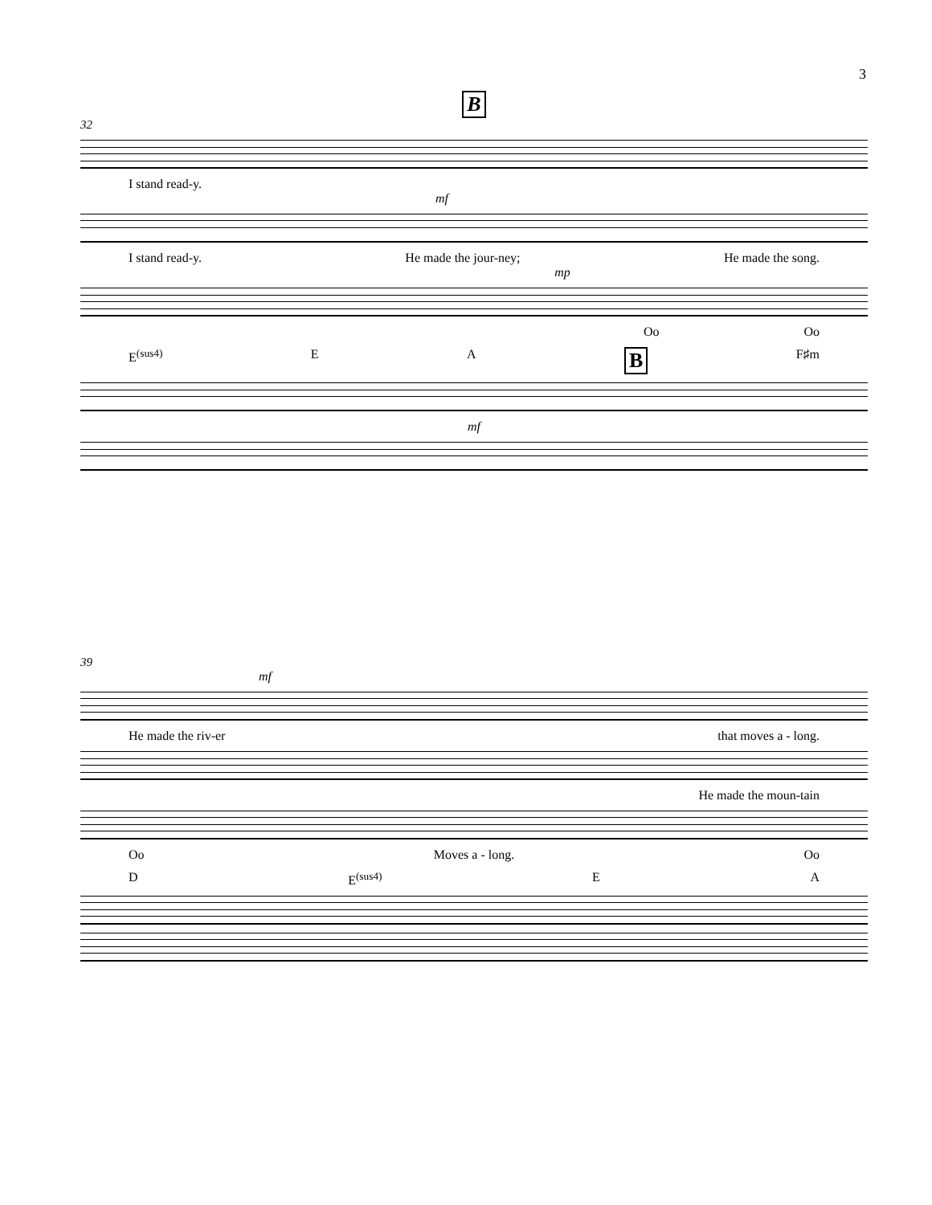3
B
32
I stand read-y.
mf
I stand read-y. He made the jour-ney; He made the song.
mp
Oo Oo
E<sup>(sus4)</sup> E A B F♯m
mf
39
mf
He made the riv-er that moves a - long.
He made the moun-tain
Oo Moves a - long. Oo
D E<sup>(sus4)</sup> E A